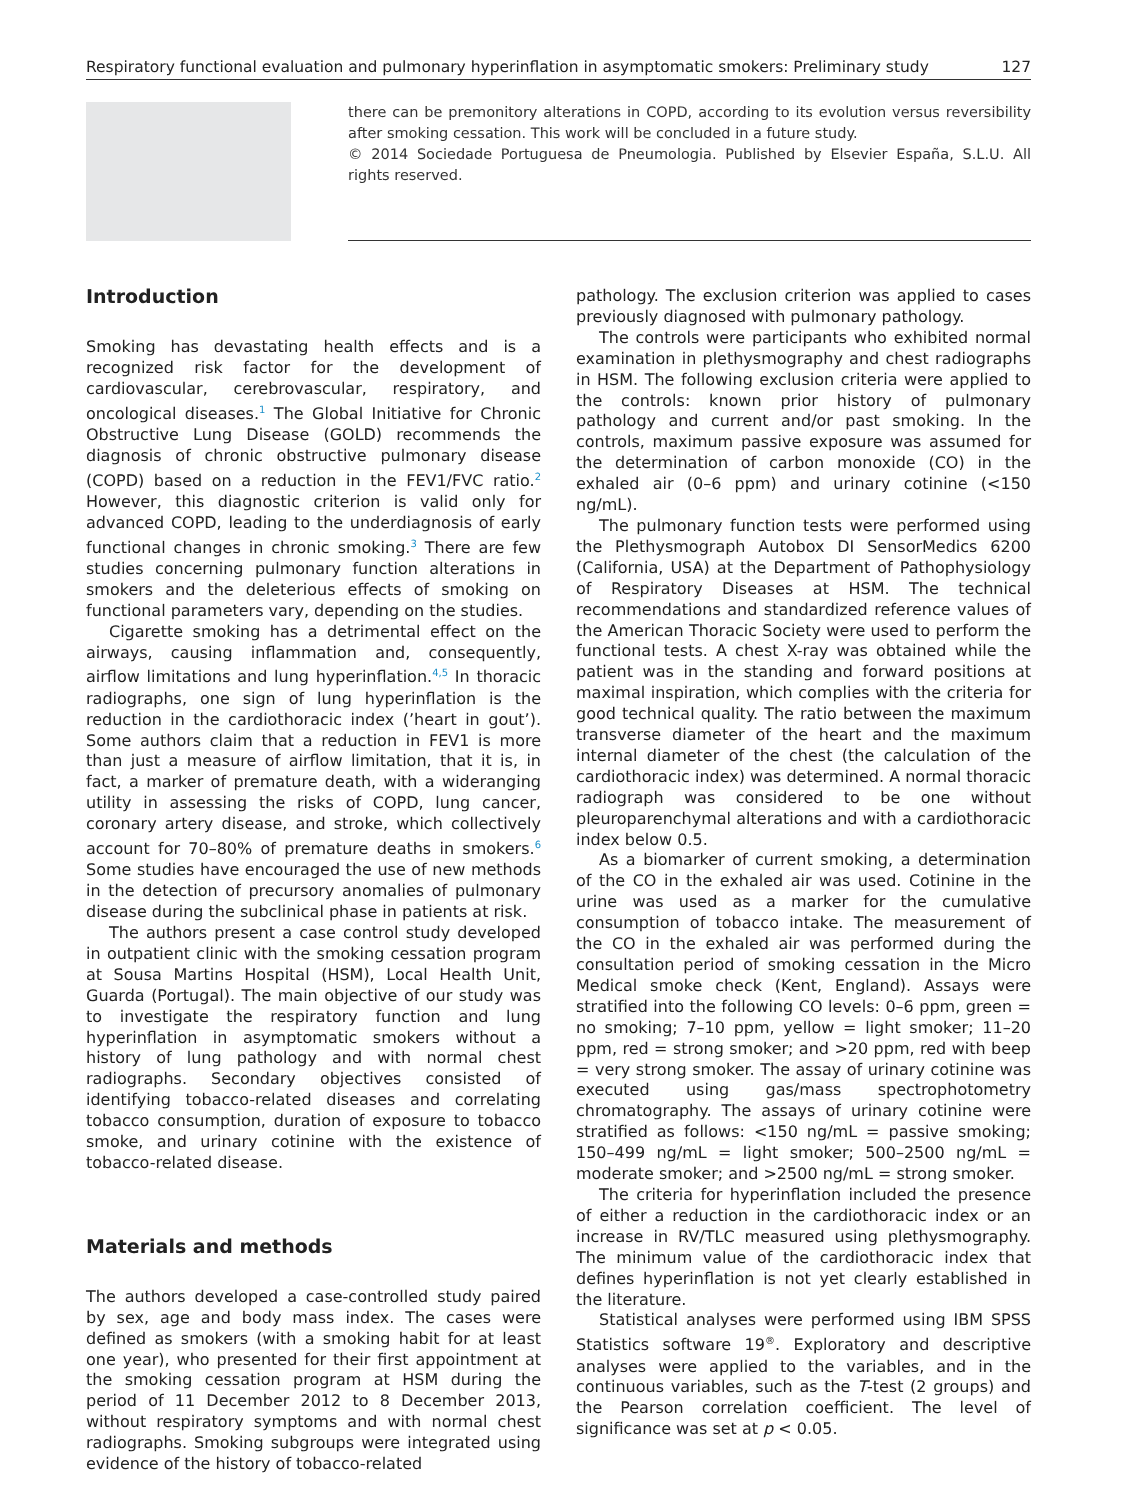Respiratory functional evaluation and pulmonary hyperinflation in asymptomatic smokers: Preliminary study 127
there can be premonitory alterations in COPD, according to its evolution versus reversibility after smoking cessation. This work will be concluded in a future study.
© 2014 Sociedade Portuguesa de Pneumologia. Published by Elsevier España, S.L.U. All rights reserved.
Introduction
Smoking has devastating health effects and is a recognized risk factor for the development of cardiovascular, cerebrovascular, respiratory, and oncological diseases.<sup>1</sup> The Global Initiative for Chronic Obstructive Lung Disease (GOLD) recommends the diagnosis of chronic obstructive pulmonary disease (COPD) based on a reduction in the FEV1/FVC ratio.<sup>2</sup> However, this diagnostic criterion is valid only for advanced COPD, leading to the underdiagnosis of early functional changes in chronic smoking.<sup>3</sup> There are few studies concerning pulmonary function alterations in smokers and the deleterious effects of smoking on functional parameters vary, depending on the studies.
Cigarette smoking has a detrimental effect on the airways, causing inflammation and, consequently, airflow limitations and lung hyperinflation.<sup>4,5</sup> In thoracic radiographs, one sign of lung hyperinflation is the reduction in the cardiothoracic index (’heart in gout’). Some authors claim that a reduction in FEV1 is more than just a measure of airflow limitation, that it is, in fact, a marker of premature death, with a wideranging utility in assessing the risks of COPD, lung cancer, coronary artery disease, and stroke, which collectively account for 70–80% of premature deaths in smokers.<sup>6</sup> Some studies have encouraged the use of new methods in the detection of precursory anomalies of pulmonary disease during the subclinical phase in patients at risk.
The authors present a case control study developed in outpatient clinic with the smoking cessation program at Sousa Martins Hospital (HSM), Local Health Unit, Guarda (Portugal). The main objective of our study was to investigate the respiratory function and lung hyperinflation in asymptomatic smokers without a history of lung pathology and with normal chest radiographs. Secondary objectives consisted of identifying tobacco-related diseases and correlating tobacco consumption, duration of exposure to tobacco smoke, and urinary cotinine with the existence of tobacco-related disease.
Materials and methods
The authors developed a case-controlled study paired by sex, age and body mass index. The cases were defined as smokers (with a smoking habit for at least one year), who presented for their first appointment at the smoking cessation program at HSM during the period of 11 December 2012 to 8 December 2013, without respiratory symptoms and with normal chest radiographs. Smoking subgroups were integrated using evidence of the history of tobacco-related
pathology. The exclusion criterion was applied to cases previously diagnosed with pulmonary pathology.
The controls were participants who exhibited normal examination in plethysmography and chest radiographs in HSM. The following exclusion criteria were applied to the controls: known prior history of pulmonary pathology and current and/or past smoking. In the controls, maximum passive exposure was assumed for the determination of carbon monoxide (CO) in the exhaled air (0–6 ppm) and urinary cotinine (<150 ng/mL).
The pulmonary function tests were performed using the Plethysmograph Autobox DI SensorMedics 6200 (California, USA) at the Department of Pathophysiology of Respiratory Diseases at HSM. The technical recommendations and standardized reference values of the American Thoracic Society were used to perform the functional tests. A chest X-ray was obtained while the patient was in the standing and forward positions at maximal inspiration, which complies with the criteria for good technical quality. The ratio between the maximum transverse diameter of the heart and the maximum internal diameter of the chest (the calculation of the cardiothoracic index) was determined. A normal thoracic radiograph was considered to be one without pleuroparenchymal alterations and with a cardiothoracic index below 0.5.
As a biomarker of current smoking, a determination of the CO in the exhaled air was used. Cotinine in the urine was used as a marker for the cumulative consumption of tobacco intake. The measurement of the CO in the exhaled air was performed during the consultation period of smoking cessation in the Micro Medical smoke check (Kent, England). Assays were stratified into the following CO levels: 0–6 ppm, green = no smoking; 7–10 ppm, yellow = light smoker; 11–20 ppm, red = strong smoker; and >20 ppm, red with beep = very strong smoker. The assay of urinary cotinine was executed using gas/mass spectrophotometry chromatography. The assays of urinary cotinine were stratified as follows: <150 ng/mL = passive smoking; 150–499 ng/mL = light smoker; 500–2500 ng/mL = moderate smoker; and >2500 ng/mL = strong smoker.
The criteria for hyperinflation included the presence of either a reduction in the cardiothoracic index or an increase in RV/TLC measured using plethysmography. The minimum value of the cardiothoracic index that defines hyperinflation is not yet clearly established in the literature.
Statistical analyses were performed using IBM SPSS Statistics software 19<sup>®</sup>. Exploratory and descriptive analyses were applied to the variables, and in the continuous variables, such as the T-test (2 groups) and the Pearson correlation coefficient. The level of significance was set at p < 0.05.